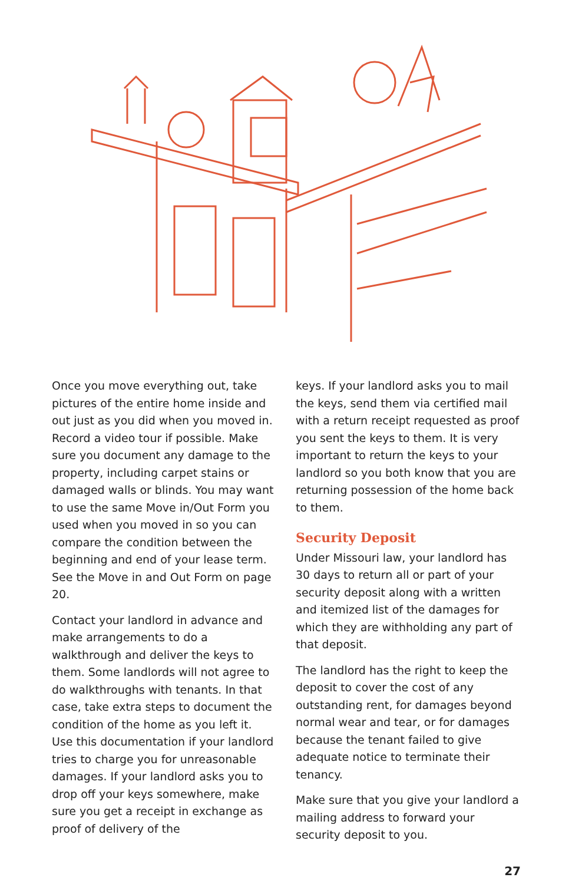Once you move everything out, take pictures of the entire home inside and out just as you did when you moved in. Record a video tour if possible. Make sure you document any damage to the property, including carpet stains or damaged walls or blinds. You may want to use the same Move in/Out Form you used when you moved in so you can compare the condition between the beginning and end of your lease term. See the Move in and Out Form on page 20.
Contact your landlord in advance and make arrangements to do a walkthrough and deliver the keys to them. Some landlords will not agree to do walkthroughs with tenants. In that case, take extra steps to document the condition of the home as you left it. Use this documentation if your landlord tries to charge you for unreasonable damages. If your landlord asks you to drop off your keys somewhere, make sure you get a receipt in exchange as proof of delivery of the
keys. If your landlord asks you to mail the keys, send them via certified mail with a return receipt requested as proof you sent the keys to them. It is very important to return the keys to your landlord so you both know that you are returning possession of the home back to them.
Security Deposit
Under Missouri law, your landlord has 30 days to return all or part of your security deposit along with a written and itemized list of the damages for which they are withholding any part of that deposit.
The landlord has the right to keep the deposit to cover the cost of any outstanding rent, for damages beyond normal wear and tear, or for damages because the tenant failed to give adequate notice to terminate their tenancy.
Make sure that you give your landlord a mailing address to forward your security deposit to you.
27